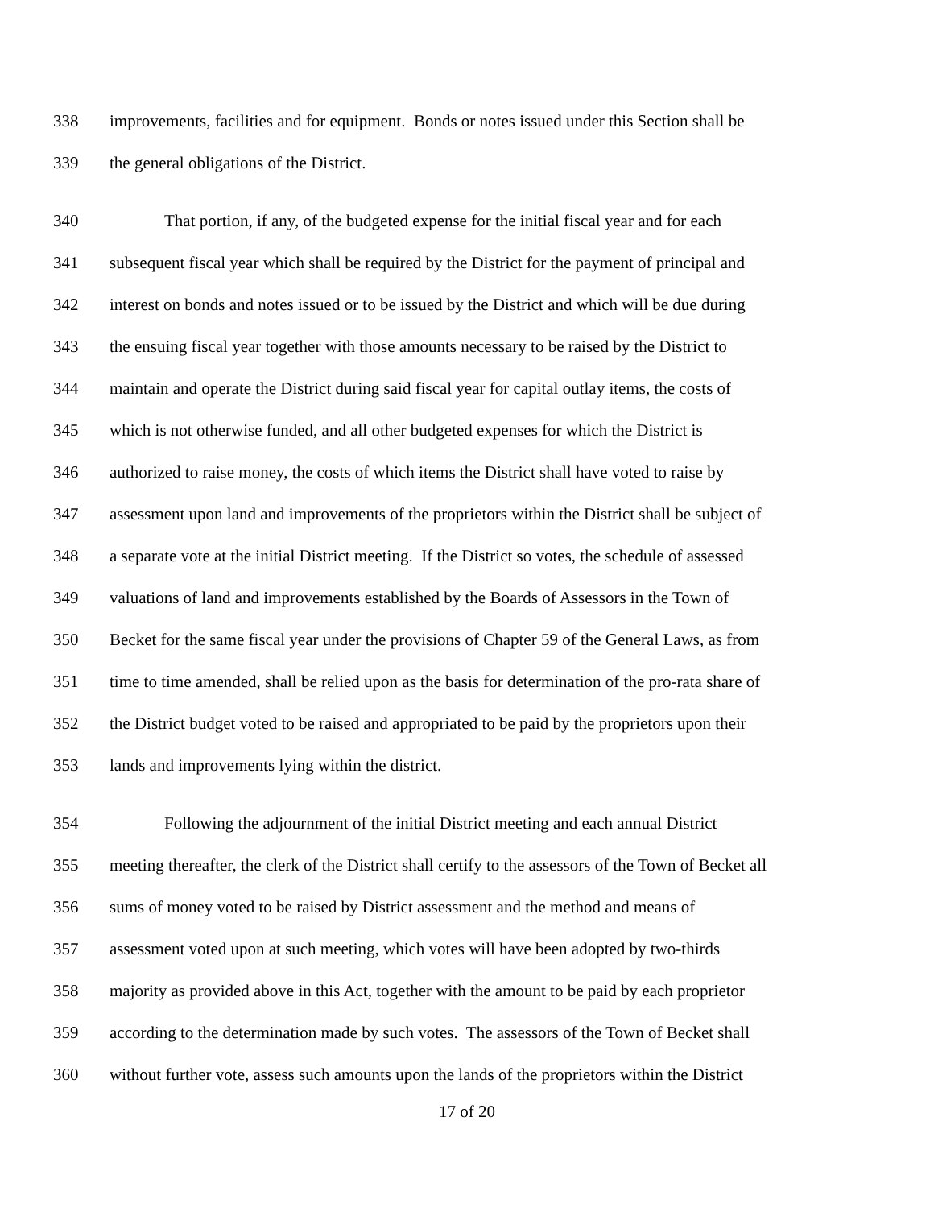338 improvements, facilities and for equipment. Bonds or notes issued under this Section shall be
339 the general obligations of the District.
340 That portion, if any, of the budgeted expense for the initial fiscal year and for each
341 subsequent fiscal year which shall be required by the District for the payment of principal and
342 interest on bonds and notes issued or to be issued by the District and which will be due during
343 the ensuing fiscal year together with those amounts necessary to be raised by the District to
344 maintain and operate the District during said fiscal year for capital outlay items, the costs of
345 which is not otherwise funded, and all other budgeted expenses for which the District is
346 authorized to raise money, the costs of which items the District shall have voted to raise by
347 assessment upon land and improvements of the proprietors within the District shall be subject of
348 a separate vote at the initial District meeting. If the District so votes, the schedule of assessed
349 valuations of land and improvements established by the Boards of Assessors in the Town of
350 Becket for the same fiscal year under the provisions of Chapter 59 of the General Laws, as from
351 time to time amended, shall be relied upon as the basis for determination of the pro-rata share of
352 the District budget voted to be raised and appropriated to be paid by the proprietors upon their
353 lands and improvements lying within the district.
354 Following the adjournment of the initial District meeting and each annual District
355 meeting thereafter, the clerk of the District shall certify to the assessors of the Town of Becket all
356 sums of money voted to be raised by District assessment and the method and means of
357 assessment voted upon at such meeting, which votes will have been adopted by two-thirds
358 majority as provided above in this Act, together with the amount to be paid by each proprietor
359 according to the determination made by such votes. The assessors of the Town of Becket shall
360 without further vote, assess such amounts upon the lands of the proprietors within the District
17 of 20